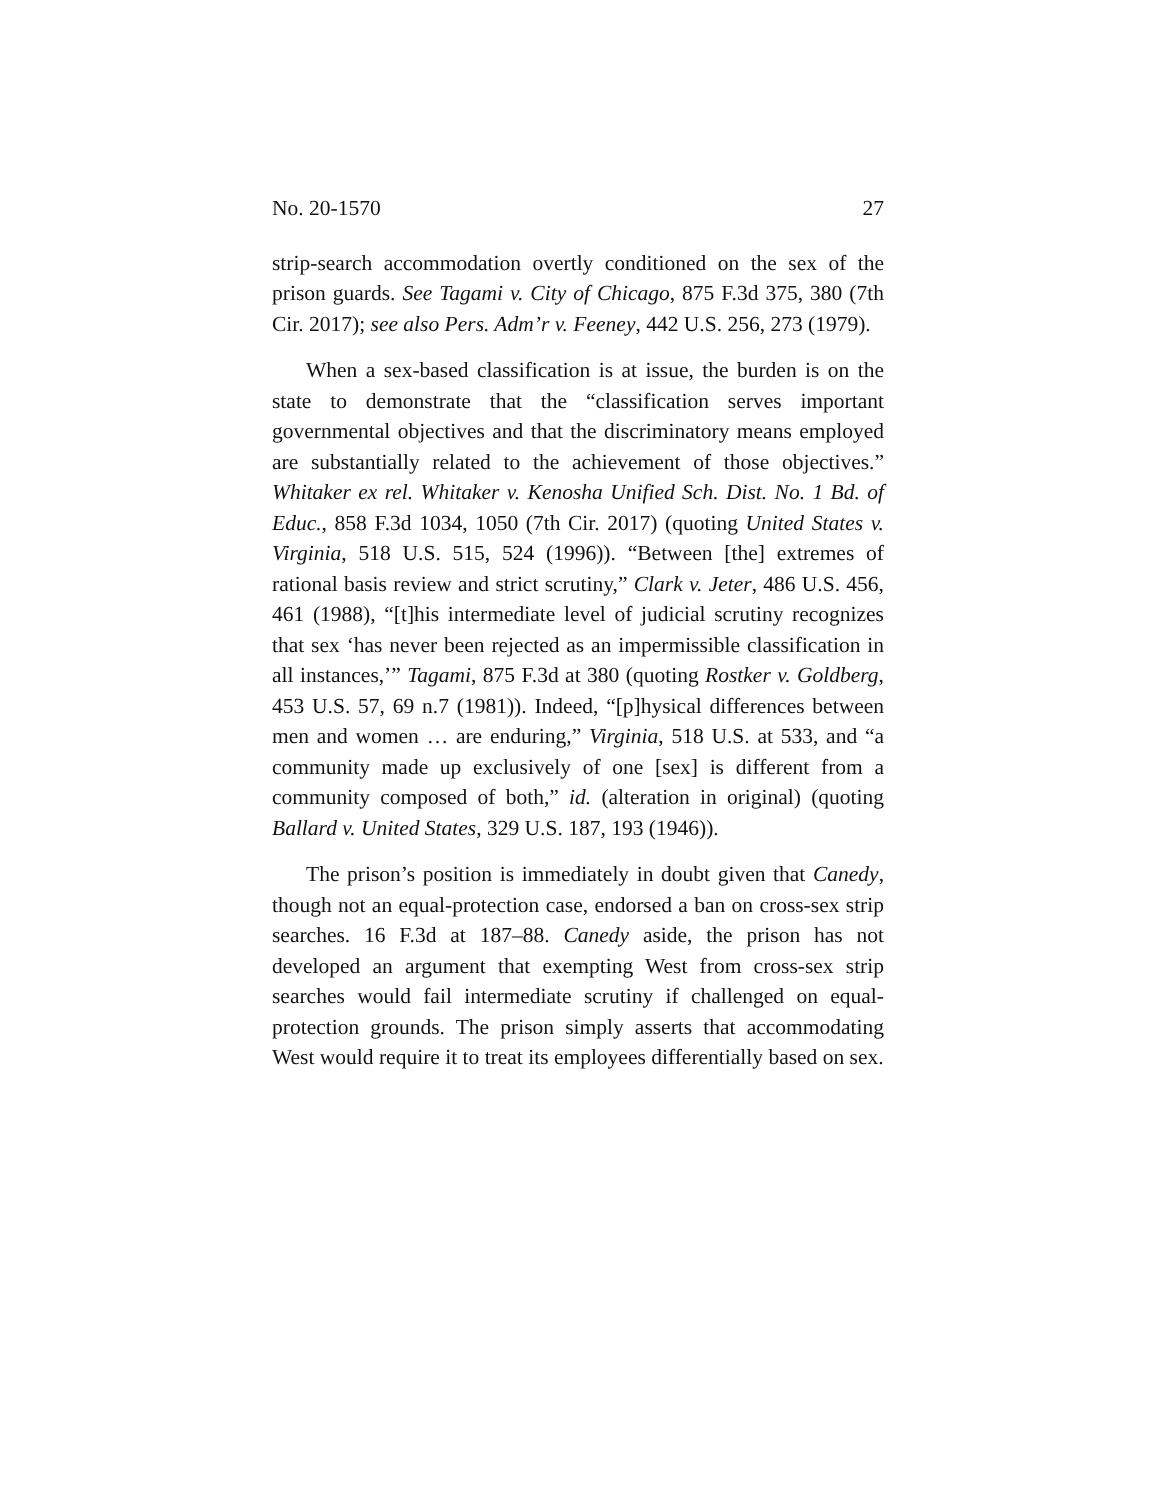No. 20-1570 27
strip-search accommodation overtly conditioned on the sex of the prison guards. See Tagami v. City of Chicago, 875 F.3d 375, 380 (7th Cir. 2017); see also Pers. Adm’r v. Feeney, 442 U.S. 256, 273 (1979).
When a sex-based classification is at issue, the burden is on the state to demonstrate that the “classification serves important governmental objectives and that the discriminatory means employed are substantially related to the achievement of those objectives.” Whitaker ex rel. Whitaker v. Kenosha Unified Sch. Dist. No. 1 Bd. of Educ., 858 F.3d 1034, 1050 (7th Cir. 2017) (quoting United States v. Virginia, 518 U.S. 515, 524 (1996)). “Between [the] extremes of rational basis review and strict scrutiny,” Clark v. Jeter, 486 U.S. 456, 461 (1988), “[t]his intermediate level of judicial scrutiny recognizes that sex ‘has never been rejected as an impermissible classification in all instances,’” Tagami, 875 F.3d at 380 (quoting Rostker v. Goldberg, 453 U.S. 57, 69 n.7 (1981)). Indeed, “[p]hysical differences between men and women … are enduring,” Virginia, 518 U.S. at 533, and “a community made up exclusively of one [sex] is different from a community composed of both,” id. (alteration in original) (quoting Ballard v. United States, 329 U.S. 187, 193 (1946)).
The prison’s position is immediately in doubt given that Canedy, though not an equal-protection case, endorsed a ban on cross-sex strip searches. 16 F.3d at 187–88. Canedy aside, the prison has not developed an argument that exempting West from cross-sex strip searches would fail intermediate scrutiny if challenged on equal-protection grounds. The prison simply asserts that accommodating West would require it to treat its employees differentially based on sex.